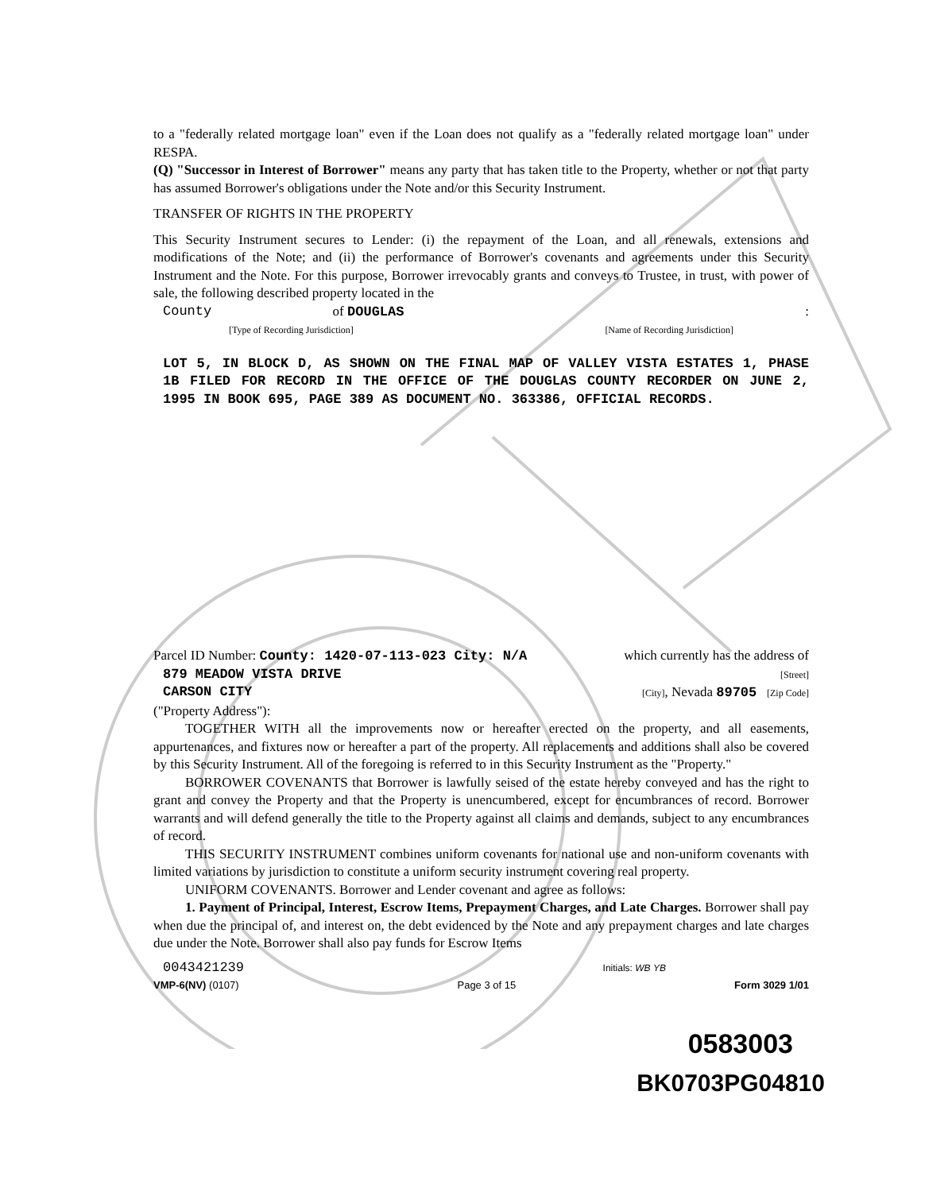to a "federally related mortgage loan" even if the Loan does not qualify as a "federally related mortgage loan" under RESPA.
(Q) "Successor in Interest of Borrower" means any party that has taken title to the Property, whether or not that party has assumed Borrower's obligations under the Note and/or this Security Instrument.
TRANSFER OF RIGHTS IN THE PROPERTY
This Security Instrument secures to Lender: (i) the repayment of the Loan, and all renewals, extensions and modifications of the Note; and (ii) the performance of Borrower's covenants and agreements under this Security Instrument and the Note. For this purpose, Borrower irrevocably grants and conveys to Trustee, in trust, with power of sale, the following described property located in the
County of DOUGLAS :
[Type of Recording Jurisdiction] [Name of Recording Jurisdiction]
LOT 5, IN BLOCK D, AS SHOWN ON THE FINAL MAP OF VALLEY VISTA ESTATES 1, PHASE 1B FILED FOR RECORD IN THE OFFICE OF THE DOUGLAS COUNTY RECORDER ON JUNE 2, 1995 IN BOOK 695, PAGE 389 AS DOCUMENT NO. 363386, OFFICIAL RECORDS.
Parcel ID Number: County: 1420-07-113-023 City: N/A which currently has the address of
879 MEADOW VISTA DRIVE [Street]
CARSON CITY [City], Nevada 89705 [Zip Code]
("Property Address"):
TOGETHER WITH all the improvements now or hereafter erected on the property, and all easements, appurtenances, and fixtures now or hereafter a part of the property. All replacements and additions shall also be covered by this Security Instrument. All of the foregoing is referred to in this Security Instrument as the "Property."
BORROWER COVENANTS that Borrower is lawfully seised of the estate hereby conveyed and has the right to grant and convey the Property and that the Property is unencumbered, except for encumbrances of record. Borrower warrants and will defend generally the title to the Property against all claims and demands, subject to any encumbrances of record.
THIS SECURITY INSTRUMENT combines uniform covenants for national use and non-uniform covenants with limited variations by jurisdiction to constitute a uniform security instrument covering real property.
UNIFORM COVENANTS. Borrower and Lender covenant and agree as follows:
1. Payment of Principal, Interest, Escrow Items, Prepayment Charges, and Late Charges. Borrower shall pay when due the principal of, and interest on, the debt evidenced by the Note and any prepayment charges and late charges due under the Note. Borrower shall also pay funds for Escrow Items
0043421239 Initials: WB YB
VMP-6(NV) (0107) Page 3 of 15 Form 3029 1/01
0583003
BK0703PG04810